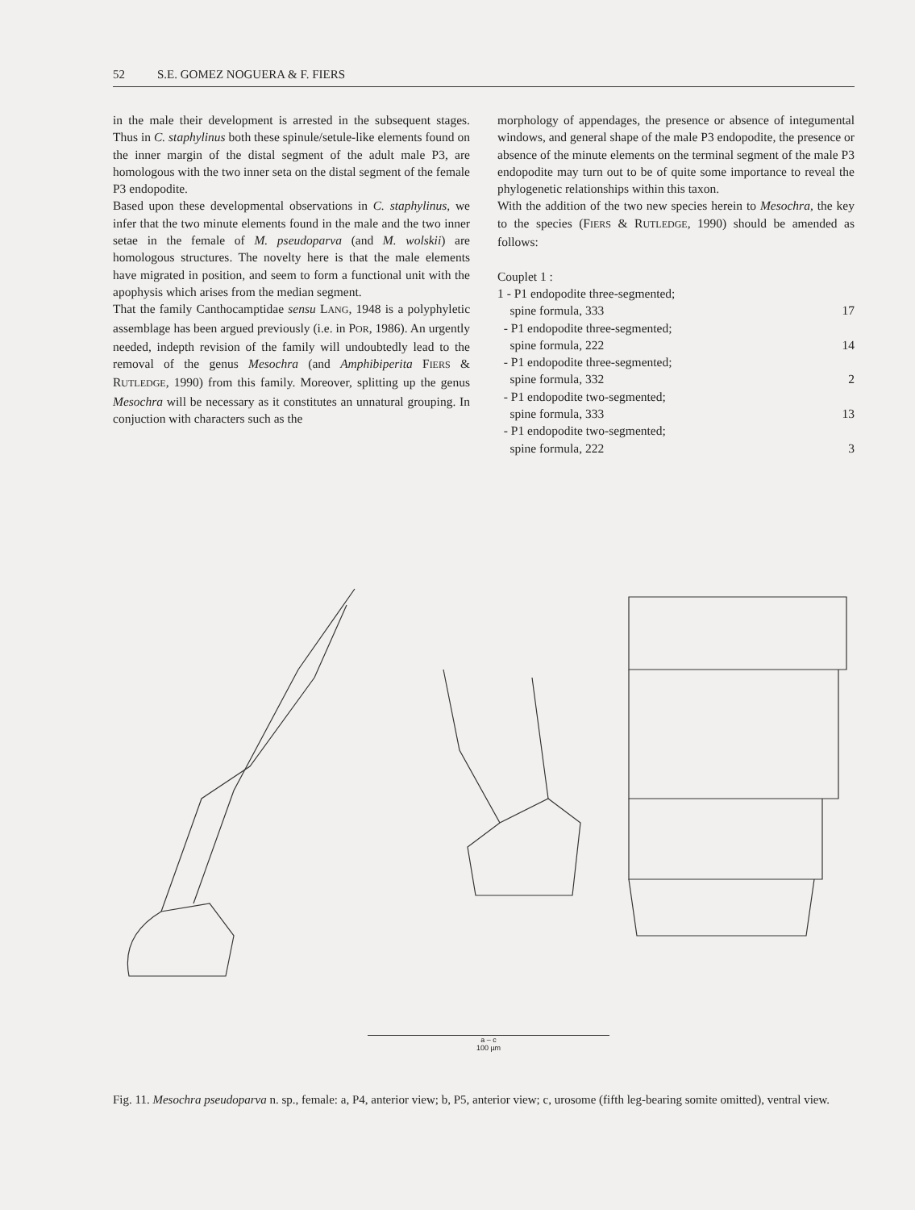52 S.E. GOMEZ NOGUERA & F. FIERS
in the male their development is arrested in the subsequent stages. Thus in C. staphylinus both these spinule/setule-like elements found on the inner margin of the distal segment of the adult male P3, are homologous with the two inner seta on the distal segment of the female P3 endopodite.
Based upon these developmental observations in C. staphylinus, we infer that the two minute elements found in the male and the two inner setae in the female of M. pseudoparva (and M. wolskii) are homologous structures. The novelty here is that the male elements have migrated in position, and seem to form a functional unit with the apophysis which arises from the median segment.
That the family Canthocamptidae sensu LANG, 1948 is a polyphyletic assemblage has been argued previously (i.e. in POR, 1986). An urgently needed, indepth revision of the family will undoubtedly lead to the removal of the genus Mesochra (and Amphibiperita FIERS & RUTLEDGE, 1990) from this family. Moreover, splitting up the genus Mesochra will be necessary as it constitutes an unnatural grouping. In conjuction with characters such as the
morphology of appendages, the presence or absence of integumental windows, and general shape of the male P3 endopodite, the presence or absence of the minute elements on the terminal segment of the male P3 endopodite may turn out to be of quite some importance to reveal the phylogenetic relationships within this taxon.
With the addition of the two new species herein to Mesochra, the key to the species (FIERS & RUTLEDGE, 1990) should be amended as follows:
Couplet 1 :
1 - P1 endopodite three-segmented;
spine formula, 333 17
- P1 endopodite three-segmented;
spine formula, 222 14
- P1 endopodite three-segmented;
spine formula, 332 2
- P1 endopodite two-segmented;
spine formula, 333 13
- P1 endopodite two-segmented;
spine formula, 222 3
a – c
100 µm
Fig. 11. Mesochra pseudoparva n. sp., female: a, P4, anterior view; b, P5, anterior view; c, urosome (fifth leg-bearing somite omitted), ventral view.